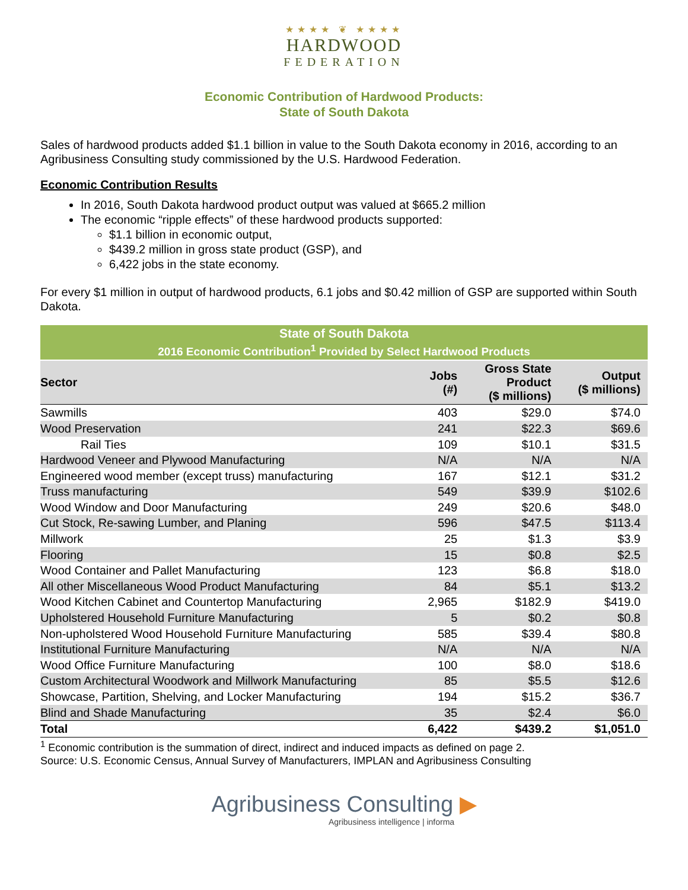★★★★ ❦ ★★★★
HARDWOOD
FEDERATION
Economic Contribution of Hardwood Products:
State of South Dakota
Sales of hardwood products added $1.1 billion in value to the South Dakota economy in 2016, according to an Agribusiness Consulting study commissioned by the U.S. Hardwood Federation.
Economic Contribution Results
In 2016, South Dakota hardwood product output was valued at $665.2 million
The economic “ripple effects” of these hardwood products supported:
$1.1 billion in economic output,
$439.2 million in gross state product (GSP), and
6,422 jobs in the state economy.
For every $1 million in output of hardwood products, 6.1 jobs and $0.42 million of GSP are supported within South Dakota.
| State of South Dakota | | | |
| --- | --- | --- | --- |
| 2016 Economic Contribution<sup>1</sup> Provided by Select Hardwood Products | | | |
| Sector | Jobs (#) | Gross State Product ($ millions) | Output ($ millions) |
| Sawmills | 403 | $29.0 | $74.0 |
| Wood Preservation | 241 | $22.3 | $69.6 |
| Rail Ties | 109 | $10.1 | $31.5 |
| Hardwood Veneer and Plywood Manufacturing | N/A | N/A | N/A |
| Engineered wood member (except truss) manufacturing | 167 | $12.1 | $31.2 |
| Truss manufacturing | 549 | $39.9 | $102.6 |
| Wood Window and Door Manufacturing | 249 | $20.6 | $48.0 |
| Cut Stock, Re-sawing Lumber, and Planing | 596 | $47.5 | $113.4 |
| Millwork | 25 | $1.3 | $3.9 |
| Flooring | 15 | $0.8 | $2.5 |
| Wood Container and Pallet Manufacturing | 123 | $6.8 | $18.0 |
| All other Miscellaneous Wood Product Manufacturing | 84 | $5.1 | $13.2 |
| Wood Kitchen Cabinet and Countertop Manufacturing | 2,965 | $182.9 | $419.0 |
| Upholstered Household Furniture Manufacturing | 5 | $0.2 | $0.8 |
| Non-upholstered Wood Household Furniture Manufacturing | 585 | $39.4 | $80.8 |
| Institutional Furniture Manufacturing | N/A | N/A | N/A |
| Wood Office Furniture Manufacturing | 100 | $8.0 | $18.6 |
| Custom Architectural Woodwork and Millwork Manufacturing | 85 | $5.5 | $12.6 |
| Showcase, Partition, Shelving, and Locker Manufacturing | 194 | $15.2 | $36.7 |
| Blind and Shade Manufacturing | 35 | $2.4 | $6.0 |
| Total | 6,422 | $439.2 | $1,051.0 |
<sup>1</sup> Economic contribution is the summation of direct, indirect and induced impacts as defined on page 2.
Source: U.S. Economic Census, Annual Survey of Manufacturers, IMPLAN and Agribusiness Consulting
Agribusiness Consulting ▶
Agribusiness intelligence | informa